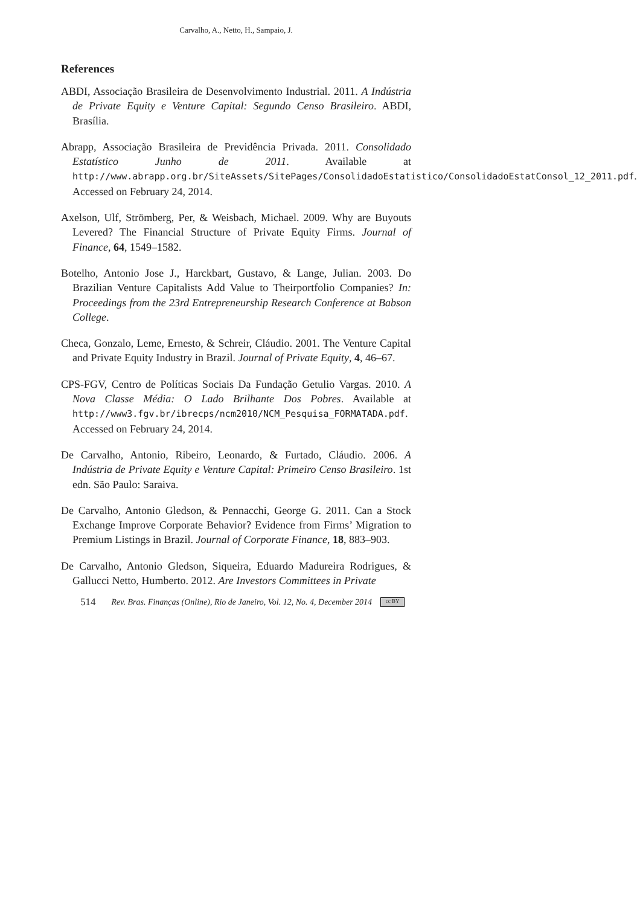Carvalho, A., Netto, H., Sampaio, J.
References
ABDI, Associação Brasileira de Desenvolvimento Industrial. 2011. A Indústria de Private Equity e Venture Capital: Segundo Censo Brasileiro. ABDI, Brasília.
Abrapp, Associação Brasileira de Previdência Privada. 2011. Consolidado Estatístico Junho de 2011. Available at http://www.abrapp.org.br/SiteAssets/SitePages/ConsolidadoEstatistico/ConsolidadoEstatConsol_12_2011.pdf. Accessed on February 24, 2014.
Axelson, Ulf, Strömberg, Per, & Weisbach, Michael. 2009. Why are Buyouts Levered? The Financial Structure of Private Equity Firms. Journal of Finance, 64, 1549–1582.
Botelho, Antonio Jose J., Harckbart, Gustavo, & Lange, Julian. 2003. Do Brazilian Venture Capitalists Add Value to Theirportfolio Companies? In: Proceedings from the 23rd Entrepreneurship Research Conference at Babson College.
Checa, Gonzalo, Leme, Ernesto, & Schreir, Cláudio. 2001. The Venture Capital and Private Equity Industry in Brazil. Journal of Private Equity, 4, 46–67.
CPS-FGV, Centro de Políticas Sociais Da Fundação Getulio Vargas. 2010. A Nova Classe Média: O Lado Brilhante Dos Pobres. Available at http://www3.fgv.br/ibrecps/ncm2010/NCM_Pesquisa_FORMATADA.pdf. Accessed on February 24, 2014.
De Carvalho, Antonio, Ribeiro, Leonardo, & Furtado, Cláudio. 2006. A Indústria de Private Equity e Venture Capital: Primeiro Censo Brasileiro. 1st edn. São Paulo: Saraiva.
De Carvalho, Antonio Gledson, & Pennacchi, George G. 2011. Can a Stock Exchange Improve Corporate Behavior? Evidence from Firms’ Migration to Premium Listings in Brazil. Journal of Corporate Finance, 18, 883–903.
De Carvalho, Antonio Gledson, Siqueira, Eduardo Madureira Rodrigues, & Gallucci Netto, Humberto. 2012. Are Investors Committees in Private
514 Rev. Bras. Finanças (Online), Rio de Janeiro, Vol. 12, No. 4, December 2014 cc BY